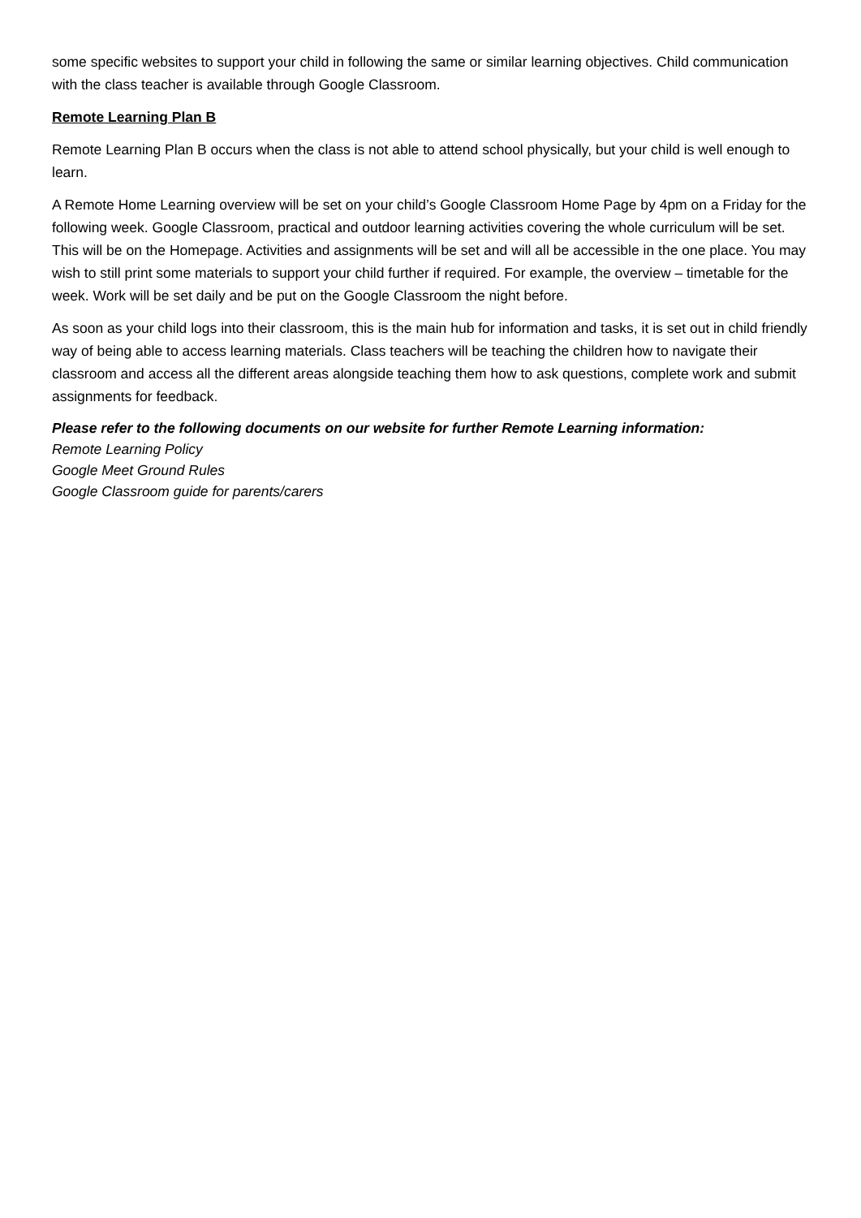some specific websites to support your child in following the same or similar learning objectives. Child communication with the class teacher is available through Google Classroom.
Remote Learning Plan B
Remote Learning Plan B occurs when the class is not able to attend school physically, but your child is well enough to learn.
A Remote Home Learning overview will be set on your child’s Google Classroom Home Page by 4pm on a Friday for the following week. Google Classroom, practical and outdoor learning activities covering the whole curriculum will be set. This will be on the Homepage. Activities and assignments will be set and will all be accessible in the one place. You may wish to still print some materials to support your child further if required. For example, the overview – timetable for the week. Work will be set daily and be put on the Google Classroom the night before.
As soon as your child logs into their classroom, this is the main hub for information and tasks, it is set out in child friendly way of being able to access learning materials. Class teachers will be teaching the children how to navigate their classroom and access all the different areas alongside teaching them how to ask questions, complete work and submit assignments for feedback.
Please refer to the following documents on our website for further Remote Learning information:
Remote Learning Policy
Google Meet Ground Rules
Google Classroom guide for parents/carers